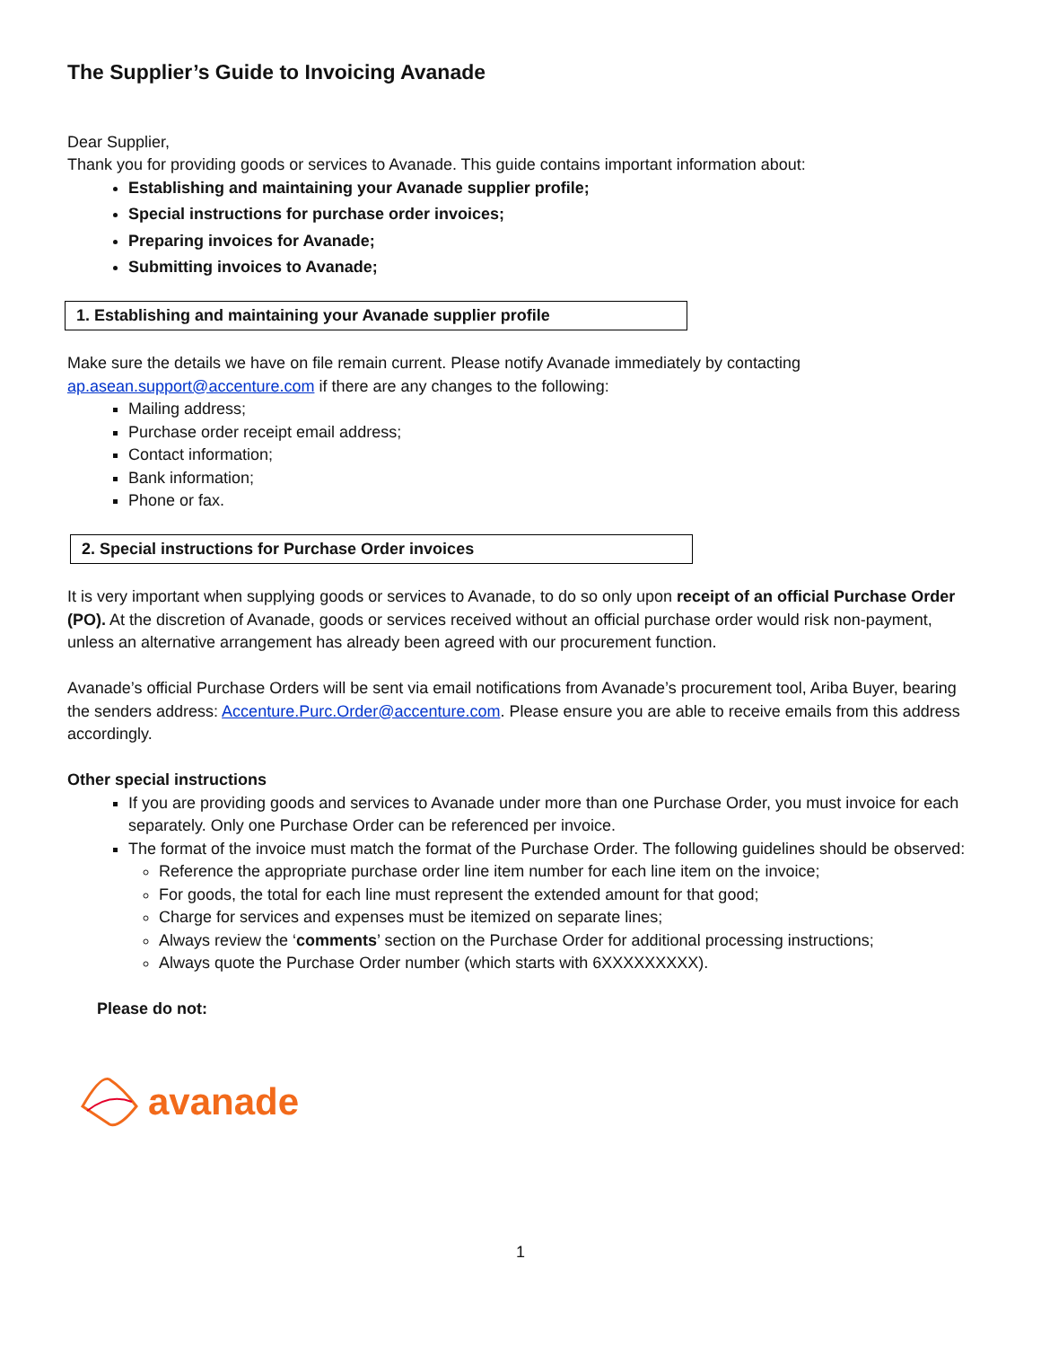The Supplier’s Guide to Invoicing Avanade
Dear Supplier,
Thank you for providing goods or services to Avanade. This guide contains important information about:
Establishing and maintaining your Avanade supplier profile;
Special instructions for purchase order invoices;
Preparing invoices for Avanade;
Submitting invoices to Avanade;
1. Establishing and maintaining your Avanade supplier profile
Make sure the details we have on file remain current. Please notify Avanade immediately by contacting ap.asean.support@accenture.com if there are any changes to the following:
Mailing address;
Purchase order receipt email address;
Contact information;
Bank information;
Phone or fax.
2. Special instructions for Purchase Order invoices
It is very important when supplying goods or services to Avanade, to do so only upon receipt of an official Purchase Order (PO). At the discretion of Avanade, goods or services received without an official purchase order would risk non-payment, unless an alternative arrangement has already been agreed with our procurement function.
Avanade’s official Purchase Orders will be sent via email notifications from Avanade’s procurement tool, Ariba Buyer, bearing the senders address: Accenture.Purc.Order@accenture.com. Please ensure you are able to receive emails from this address accordingly.
Other special instructions
If you are providing goods and services to Avanade under more than one Purchase Order, you must invoice for each separately. Only one Purchase Order can be referenced per invoice.
The format of the invoice must match the format of the Purchase Order. The following guidelines should be observed:
Reference the appropriate purchase order line item number for each line item on the invoice;
For goods, the total for each line must represent the extended amount for that good;
Charge for services and expenses must be itemized on separate lines;
Always review the ‘comments’ section on the Purchase Order for additional processing instructions;
Always quote the Purchase Order number (which starts with 6XXXXXXXXX).
Please do not:
avanade
1